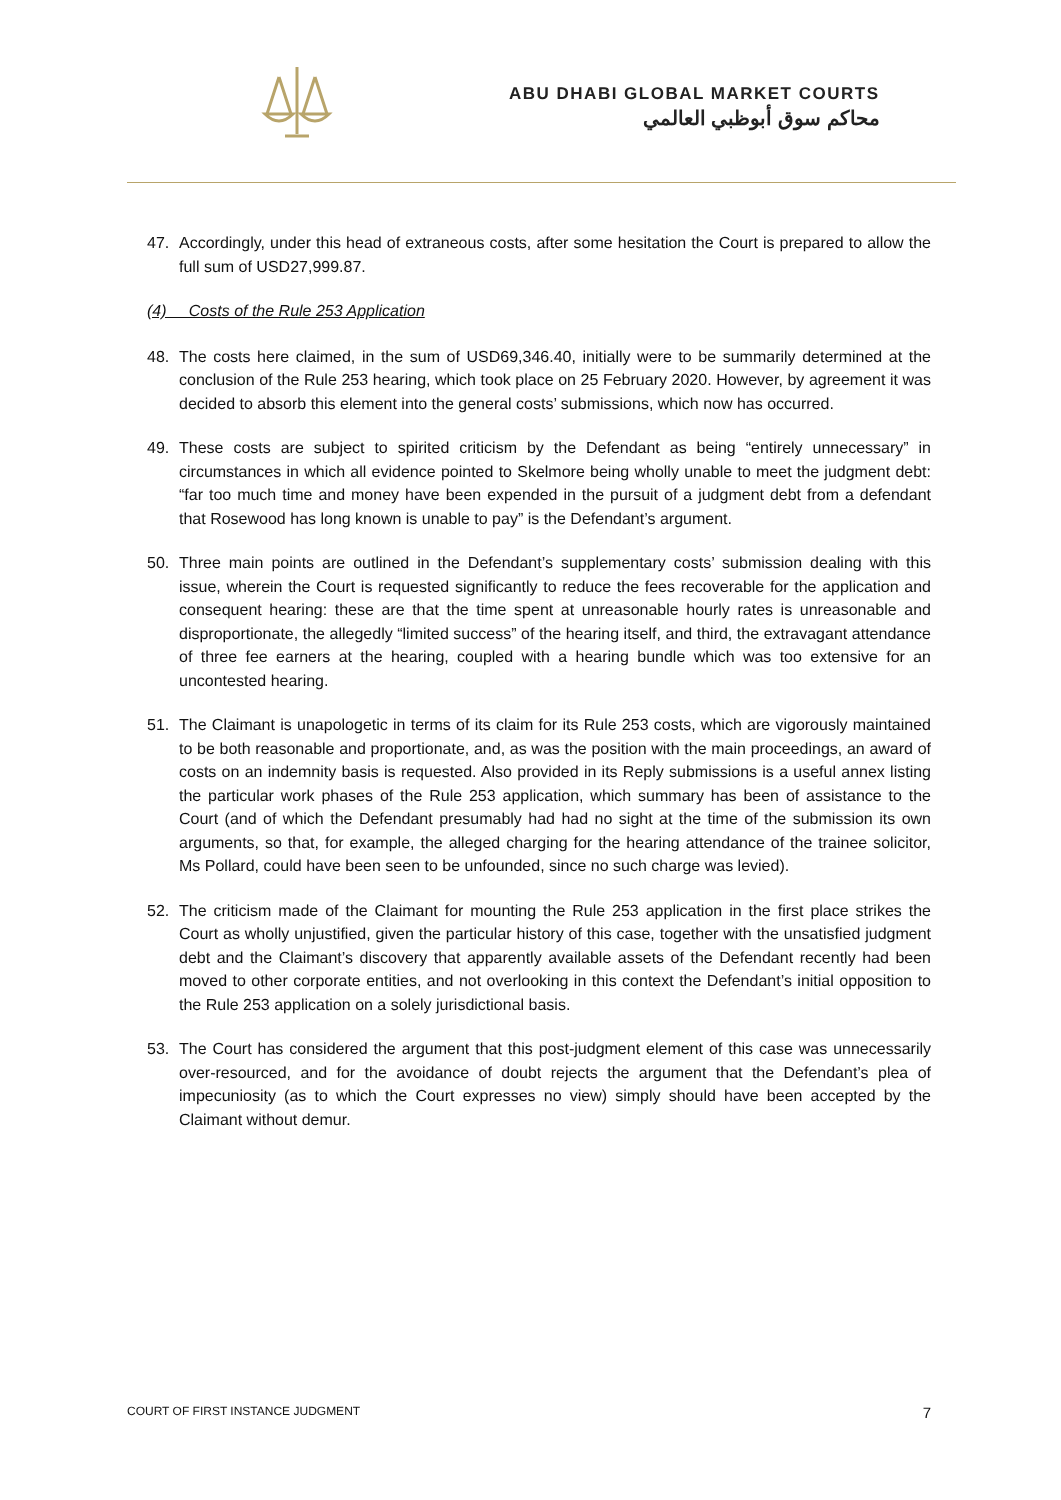ABU DHABI GLOBAL MARKET COURTS
محاكم سوق أبوظبي العالمي
47. Accordingly, under this head of extraneous costs, after some hesitation the Court is prepared to allow the full sum of USD27,999.87.
(4) Costs of the Rule 253 Application
48. The costs here claimed, in the sum of USD69,346.40, initially were to be summarily determined at the conclusion of the Rule 253 hearing, which took place on 25 February 2020. However, by agreement it was decided to absorb this element into the general costs’ submissions, which now has occurred.
49. These costs are subject to spirited criticism by the Defendant as being “entirely unnecessary” in circumstances in which all evidence pointed to Skelmore being wholly unable to meet the judgment debt: “far too much time and money have been expended in the pursuit of a judgment debt from a defendant that Rosewood has long known is unable to pay” is the Defendant’s argument.
50. Three main points are outlined in the Defendant’s supplementary costs’ submission dealing with this issue, wherein the Court is requested significantly to reduce the fees recoverable for the application and consequent hearing: these are that the time spent at unreasonable hourly rates is unreasonable and disproportionate, the allegedly “limited success” of the hearing itself, and third, the extravagant attendance of three fee earners at the hearing, coupled with a hearing bundle which was too extensive for an uncontested hearing.
51. The Claimant is unapologetic in terms of its claim for its Rule 253 costs, which are vigorously maintained to be both reasonable and proportionate, and, as was the position with the main proceedings, an award of costs on an indemnity basis is requested. Also provided in its Reply submissions is a useful annex listing the particular work phases of the Rule 253 application, which summary has been of assistance to the Court (and of which the Defendant presumably had had no sight at the time of the submission its own arguments, so that, for example, the alleged charging for the hearing attendance of the trainee solicitor, Ms Pollard, could have been seen to be unfounded, since no such charge was levied).
52. The criticism made of the Claimant for mounting the Rule 253 application in the first place strikes the Court as wholly unjustified, given the particular history of this case, together with the unsatisfied judgment debt and the Claimant’s discovery that apparently available assets of the Defendant recently had been moved to other corporate entities, and not overlooking in this context the Defendant’s initial opposition to the Rule 253 application on a solely jurisdictional basis.
53. The Court has considered the argument that this post-judgment element of this case was unnecessarily over-resourced, and for the avoidance of doubt rejects the argument that the Defendant’s plea of impecuniosity (as to which the Court expresses no view) simply should have been accepted by the Claimant without demur.
COURT OF FIRST INSTANCE JUDGMENT 7